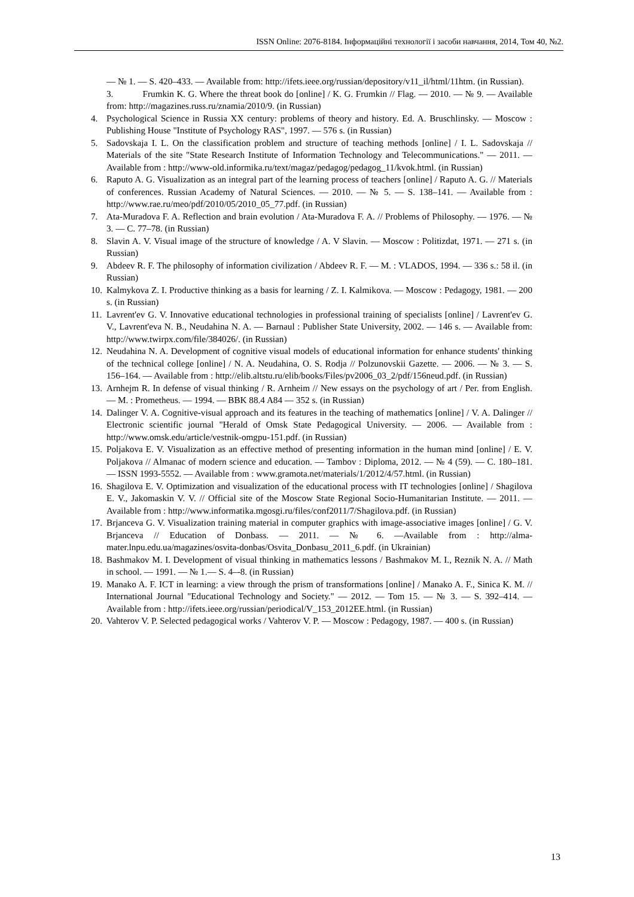ISSN Online: 2076-8184. Інформаційні технології і засоби навчання, 2014, Том 40, №2.
— № 1. — S. 420–433. — Available from: http://ifets.ieee.org/russian/depository/v11_il/html/11htm. (in Russian).
3. Frumkin K. G. Where the threat book do [online] / K. G. Frumkin // Flag. — 2010. — № 9. — Available from: http://magazines.russ.ru/znamia/2010/9. (in Russian)
4. Psychological Science in Russia XX century: problems of theory and history. Ed. A. Bruschlinsky. — Moscow : Publishing House "Institute of Psychology RAS", 1997. — 576 s. (in Russian)
5. Sadovskaja I. L. On the classification problem and structure of teaching methods [online] / I. L. Sadovskaja // Materials of the site "State Research Institute of Information Technology and Telecommunications." — 2011. — Available from : http://www-old.informika.ru/text/magaz/pedagog/pedagog_11/kvok.html. (in Russian)
6. Raputo A. G. Visualization as an integral part of the learning process of teachers [online] / Raputo A. G. // Materials of conferences. Russian Academy of Natural Sciences. — 2010. — № 5. — S. 138–141. — Available from : http://www.rae.ru/meo/pdf/2010/05/2010_05_77.pdf. (in Russian)
7. Ata-Muradova F. A. Reflection and brain evolution / Ata-Muradova F. A. // Problems of Philosophy. — 1976. — № 3. — C. 77–78. (in Russian)
8. Slavin A. V. Visual image of the structure of knowledge / A. V Slavin. — Moscow : Politizdat, 1971. — 271 s. (in Russian)
9. Abdeev R. F. The philosophy of information civilization / Abdeev R. F. — M. : VLADOS, 1994. — 336 s.: 58 il. (in Russian)
10. Kalmykova Z. I. Productive thinking as a basis for learning / Z. I. Kalmikova. — Moscow : Pedagogy, 1981. — 200 s. (in Russian)
11. Lavrent'ev G. V. Innovative educational technologies in professional training of specialists [online] / Lavrent'ev G. V., Lavrent'eva N. B., Neudahina N. A. — Barnaul : Publisher State University, 2002. — 146 s. — Available from: http://www.twirpx.com/file/384026/. (in Russian)
12. Neudahina N. A. Development of cognitive visual models of educational information for enhance students' thinking of the technical college [online] / N. A. Neudahina, O. S. Rodja // Polzunovskii Gazette. — 2006. — № 3. — S. 156–164. — Available from : http://elib.altstu.ru/elib/books/Files/pv2006_03_2/pdf/156neud.pdf. (in Russian)
13. Arnhejm R. In defense of visual thinking / R. Arnheim // New essays on the psychology of art / Per. from English. — M. : Prometheus. — 1994. — BBK 88.4 A84 — 352 s. (in Russian)
14. Dalinger V. A. Cognitive-visual approach and its features in the teaching of mathematics [online] / V. A. Dalinger // Electronic scientific journal "Herald of Omsk State Pedagogical University. — 2006. — Available from : http://www.omsk.edu/article/vestnik-omgpu-151.pdf. (in Russian)
15. Poljakova E. V. Visualization as an effective method of presenting information in the human mind [online] / E. V. Poljakova // Almanac of modern science and education. — Tambov : Diploma, 2012. — № 4 (59). — C. 180–181. — ISSN 1993-5552. — Available from : www.gramota.net/materials/1/2012/4/57.html. (in Russian)
16. Shagilova E. V. Optimization and visualization of the educational process with IT technologies [online] / Shagilova E. V., Jakomaskin V. V. // Official site of the Moscow State Regional Socio-Humanitarian Institute. — 2011. — Available from : http://www.informatika.mgosgi.ru/files/conf2011/7/Shagilova.pdf. (in Russian)
17. Brjanceva G. V. Visualization training material in computer graphics with image-associative images [online] / G. V. Brjanceva // Education of Donbass. — 2011. — № 6. —Available from : http://alma-mater.lnpu.edu.ua/magazines/osvita-donbas/Osvita_Donbasu_2011_6.pdf. (in Ukrainian)
18. Bashmakov M. I. Development of visual thinking in mathematics lessons / Bashmakov M. I., Reznik N. A. // Math in school. — 1991. — № 1.— S. 4–-8. (in Russian)
19. Manako A. F. ICT in learning: a view through the prism of transformations [online] / Manako A. F., Sinica K. M. // International Journal "Educational Technology and Society." — 2012. — Tom 15. — № 3. — S. 392–414. — Available from : http://ifets.ieee.org/russian/periodical/V_153_2012EE.html. (in Russian)
20. Vahterov V. P. Selected pedagogical works / Vahterov V. P. — Moscow : Pedagogy, 1987. — 400 s. (in Russian)
13